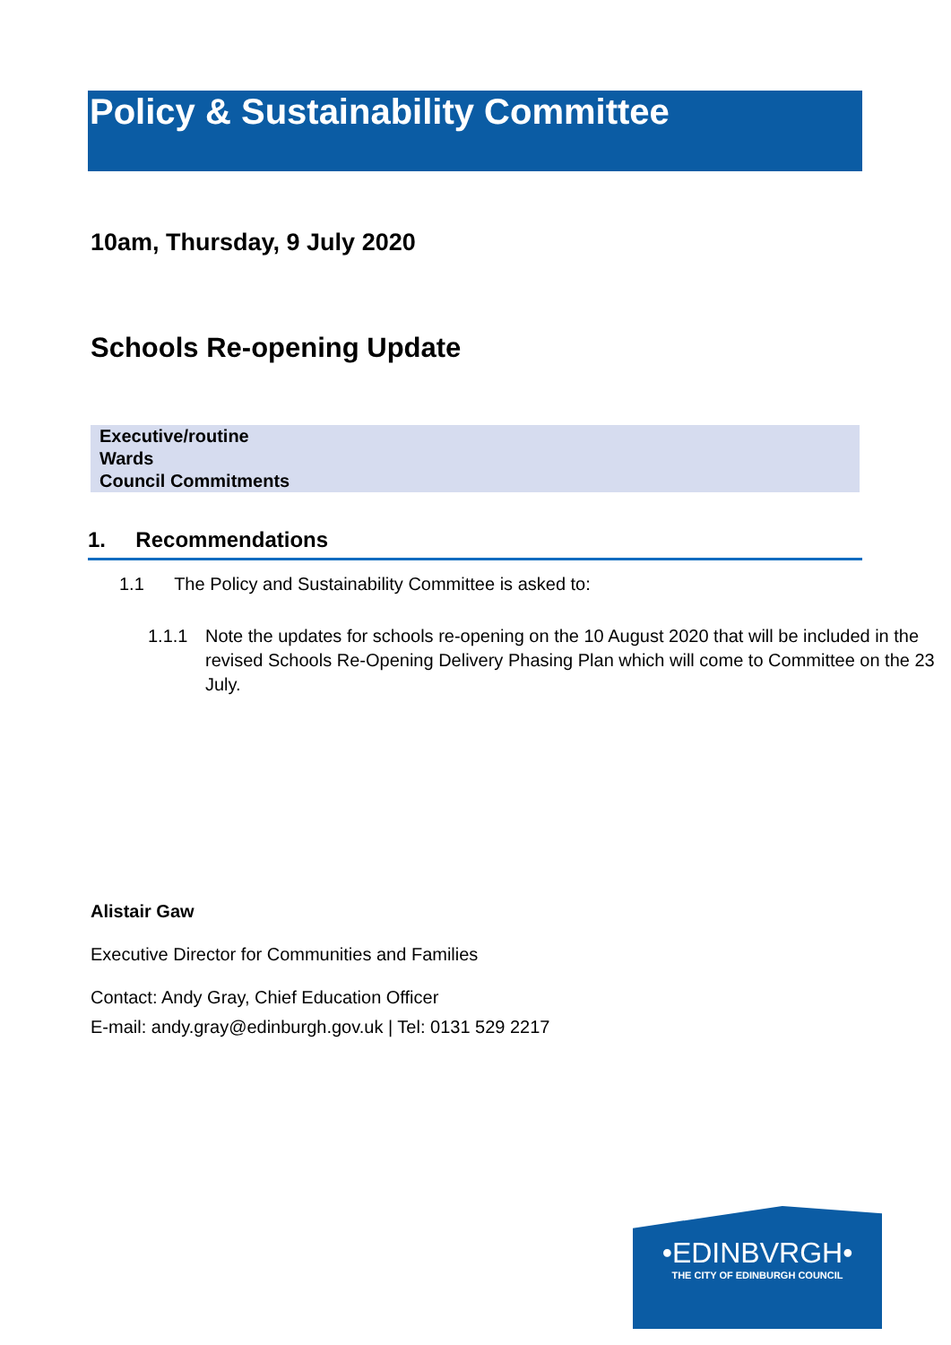Policy & Sustainability Committee
10am, Thursday, 9 July 2020
Schools Re-opening Update
| Executive/routine |
| Wards |
| Council Commitments |
1. Recommendations
1.1 The Policy and Sustainability Committee is asked to:
1.1.1 Note the updates for schools re-opening on the 10 August 2020 that will be included in the revised Schools Re-Opening Delivery Phasing Plan which will come to Committee on the 23 July.
Alistair Gaw
Executive Director for Communities and Families
Contact: Andy Gray, Chief Education Officer
E-mail: andy.gray@edinburgh.gov.uk | Tel: 0131 529 2217
•EDINBVRGH•
THE CITY OF EDINBURGH COUNCIL